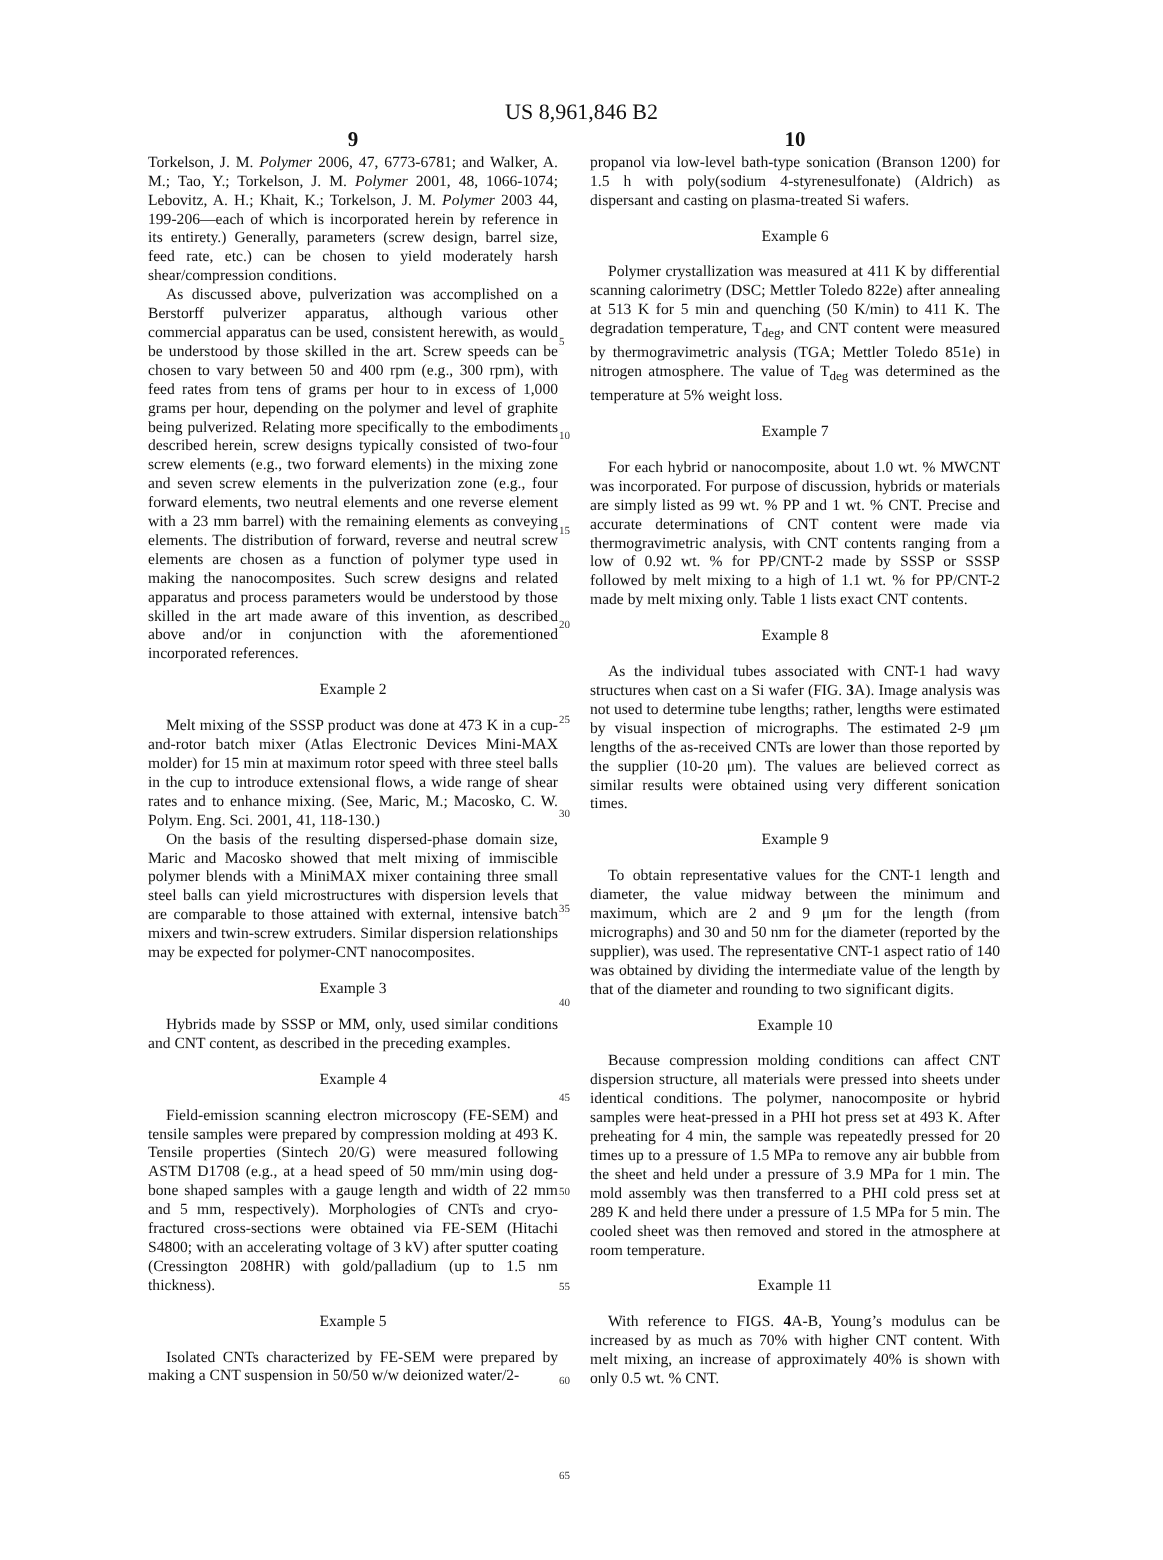US 8,961,846 B2
9
Torkelson, J. M. Polymer 2006, 47, 6773-6781; and Walker, A. M.; Tao, Y.; Torkelson, J. M. Polymer 2001, 48, 1066-1074; Lebovitz, A. H.; Khait, K.; Torkelson, J. M. Polymer 2003 44, 199-206—each of which is incorporated herein by reference in its entirety.) Generally, parameters (screw design, barrel size, feed rate, etc.) can be chosen to yield moderately harsh shear/compression conditions.
As discussed above, pulverization was accomplished on a Berstorff pulverizer apparatus, although various other commercial apparatus can be used, consistent herewith, as would be understood by those skilled in the art. Screw speeds can be chosen to vary between 50 and 400 rpm (e.g., 300 rpm), with feed rates from tens of grams per hour to in excess of 1,000 grams per hour, depending on the polymer and level of graphite being pulverized. Relating more specifically to the embodiments described herein, screw designs typically consisted of two-four screw elements (e.g., two forward elements) in the mixing zone and seven screw elements in the pulverization zone (e.g., four forward elements, two neutral elements and one reverse element with a 23 mm barrel) with the remaining elements as conveying elements. The distribution of forward, reverse and neutral screw elements are chosen as a function of polymer type used in making the nanocomposites. Such screw designs and related apparatus and process parameters would be understood by those skilled in the art made aware of this invention, as described above and/or in conjunction with the aforementioned incorporated references.
Example 2
Melt mixing of the SSSP product was done at 473 K in a cup-and-rotor batch mixer (Atlas Electronic Devices Mini-MAX molder) for 15 min at maximum rotor speed with three steel balls in the cup to introduce extensional flows, a wide range of shear rates and to enhance mixing. (See, Maric, M.; Macosko, C. W. Polym. Eng. Sci. 2001, 41, 118-130.)
On the basis of the resulting dispersed-phase domain size, Maric and Macosko showed that melt mixing of immiscible polymer blends with a MiniMAX mixer containing three small steel balls can yield microstructures with dispersion levels that are comparable to those attained with external, intensive batch mixers and twin-screw extruders. Similar dispersion relationships may be expected for polymer-CNT nanocomposites.
Example 3
Hybrids made by SSSP or MM, only, used similar conditions and CNT content, as described in the preceding examples.
Example 4
Field-emission scanning electron microscopy (FE-SEM) and tensile samples were prepared by compression molding at 493 K. Tensile properties (Sintech 20/G) were measured following ASTM D1708 (e.g., at a head speed of 50 mm/min using dog-bone shaped samples with a gauge length and width of 22 mm and 5 mm, respectively). Morphologies of CNTs and cryo-fractured cross-sections were obtained via FE-SEM (Hitachi S4800; with an accelerating voltage of 3 kV) after sputter coating (Cressington 208HR) with gold/palladium (up to 1.5 nm thickness).
Example 5
Isolated CNTs characterized by FE-SEM were prepared by making a CNT suspension in 50/50 w/w deionized water/2-
5
10
15
20
25
30
35
40
45
50
55
60
65
10
propanol via low-level bath-type sonication (Branson 1200) for 1.5 h with poly(sodium 4-styrenesulfonate) (Aldrich) as dispersant and casting on plasma-treated Si wafers.
Example 6
Polymer crystallization was measured at 411 K by differential scanning calorimetry (DSC; Mettler Toledo 822e) after annealing at 513 K for 5 min and quenching (50 K/min) to 411 K. The degradation temperature, T<sub>deg</sub>, and CNT content were measured by thermogravimetric analysis (TGA; Mettler Toledo 851e) in nitrogen atmosphere. The value of T<sub>deg</sub> was determined as the temperature at 5% weight loss.
Example 7
For each hybrid or nanocomposite, about 1.0 wt. % MWCNT was incorporated. For purpose of discussion, hybrids or materials are simply listed as 99 wt. % PP and 1 wt. % CNT. Precise and accurate determinations of CNT content were made via thermogravimetric analysis, with CNT contents ranging from a low of 0.92 wt. % for PP/CNT-2 made by SSSP or SSSP followed by melt mixing to a high of 1.1 wt. % for PP/CNT-2 made by melt mixing only. Table 1 lists exact CNT contents.
Example 8
As the individual tubes associated with CNT-1 had wavy structures when cast on a Si wafer (FIG. 3 A). Image analysis was not used to determine tube lengths; rather, lengths were estimated by visual inspection of micrographs. The estimated 2-9 μm lengths of the as-received CNTs are lower than those reported by the supplier (10-20 μm). The values are believed correct as similar results were obtained using very different sonication times.
Example 9
To obtain representative values for the CNT-1 length and diameter, the value midway between the minimum and maximum, which are 2 and 9 μm for the length (from micrographs) and 30 and 50 nm for the diameter (reported by the supplier), was used. The representative CNT-1 aspect ratio of 140 was obtained by dividing the intermediate value of the length by that of the diameter and rounding to two significant digits.
Example 10
Because compression molding conditions can affect CNT dispersion structure, all materials were pressed into sheets under identical conditions. The polymer, nanocomposite or hybrid samples were heat-pressed in a PHI hot press set at 493 K. After preheating for 4 min, the sample was repeatedly pressed for 20 times up to a pressure of 1.5 MPa to remove any air bubble from the sheet and held under a pressure of 3.9 MPa for 1 min. The mold assembly was then transferred to a PHI cold press set at 289 K and held there under a pressure of 1.5 MPa for 5 min. The cooled sheet was then removed and stored in the atmosphere at room temperature.
Example 11
With reference to FIGS. 4 A-B, Young’s modulus can be increased by as much as 70% with higher CNT content. With melt mixing, an increase of approximately 40% is shown with only 0.5 wt. % CNT.